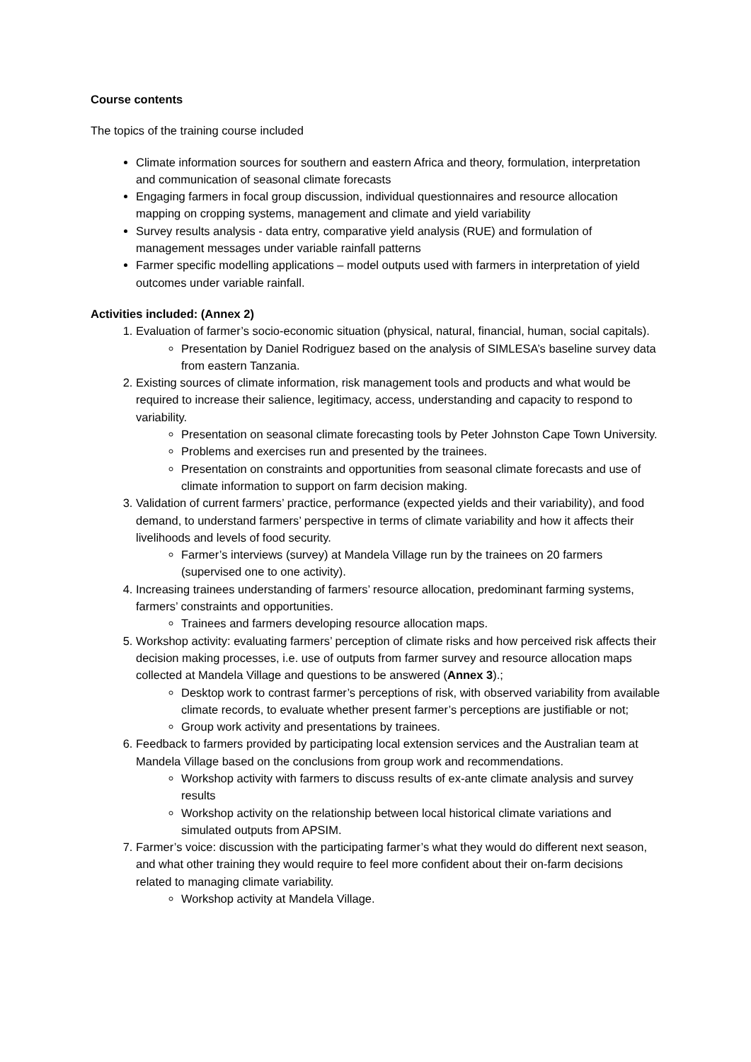Course contents
The topics of the training course included
Climate information sources for southern and eastern Africa and theory, formulation, interpretation and communication of seasonal climate forecasts
Engaging farmers in focal group discussion, individual questionnaires and resource allocation mapping on cropping systems, management and climate and yield variability
Survey results analysis - data entry, comparative yield analysis (RUE) and formulation of management messages under variable rainfall patterns
Farmer specific modelling applications – model outputs used with farmers in interpretation of yield outcomes under variable rainfall.
Activities included: (Annex 2)
1. Evaluation of farmer’s socio-economic situation (physical, natural, financial, human, social capitals).
Presentation by Daniel Rodriguez based on the analysis of SIMLESA’s baseline survey data from eastern Tanzania.
2. Existing sources of climate information, risk management tools and products and what would be required to increase their salience, legitimacy, access, understanding and capacity to respond to variability.
Presentation on seasonal climate forecasting tools by Peter Johnston Cape Town University.
Problems and exercises run and presented by the trainees.
Presentation on constraints and opportunities from seasonal climate forecasts and use of climate information to support on farm decision making.
3. Validation of current farmers’ practice, performance (expected yields and their variability), and food demand, to understand farmers’ perspective in terms of climate variability and how it affects their livelihoods and levels of food security.
Farmer’s interviews (survey) at Mandela Village run by the trainees on 20 farmers (supervised one to one activity).
4. Increasing trainees understanding of farmers’ resource allocation, predominant farming systems, farmers’ constraints and opportunities.
Trainees and farmers developing resource allocation maps.
5. Workshop activity: evaluating farmers’ perception of climate risks and how perceived risk affects their decision making processes, i.e. use of outputs from farmer survey and resource allocation maps collected at Mandela Village and questions to be answered (Annex 3).;
Desktop work to contrast farmer’s perceptions of risk, with observed variability from available climate records, to evaluate whether present farmer’s perceptions are justifiable or not;
Group work activity and presentations by trainees.
6. Feedback to farmers provided by participating local extension services and the Australian team at Mandela Village based on the conclusions from group work and recommendations.
Workshop activity with farmers to discuss results of ex-ante climate analysis and survey results
Workshop activity on the relationship between local historical climate variations and simulated outputs from APSIM.
7. Farmer’s voice: discussion with the participating farmer’s what they would do different next season, and what other training they would require to feel more confident about their on-farm decisions related to managing climate variability.
Workshop activity at Mandela Village.